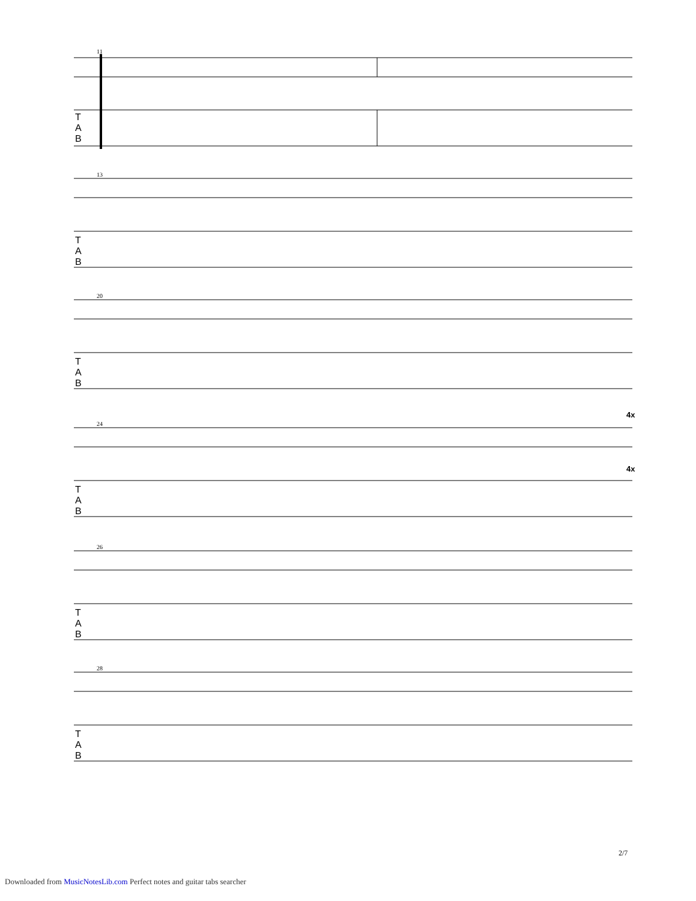11
T
A
B
13
T
A
B
20
T
A
B
4x
24
T
A
B
4x
26
T
A
B
28
T
A
B
2/7
Downloaded from MusicNotesLib.com Perfect notes and guitar tabs searcher